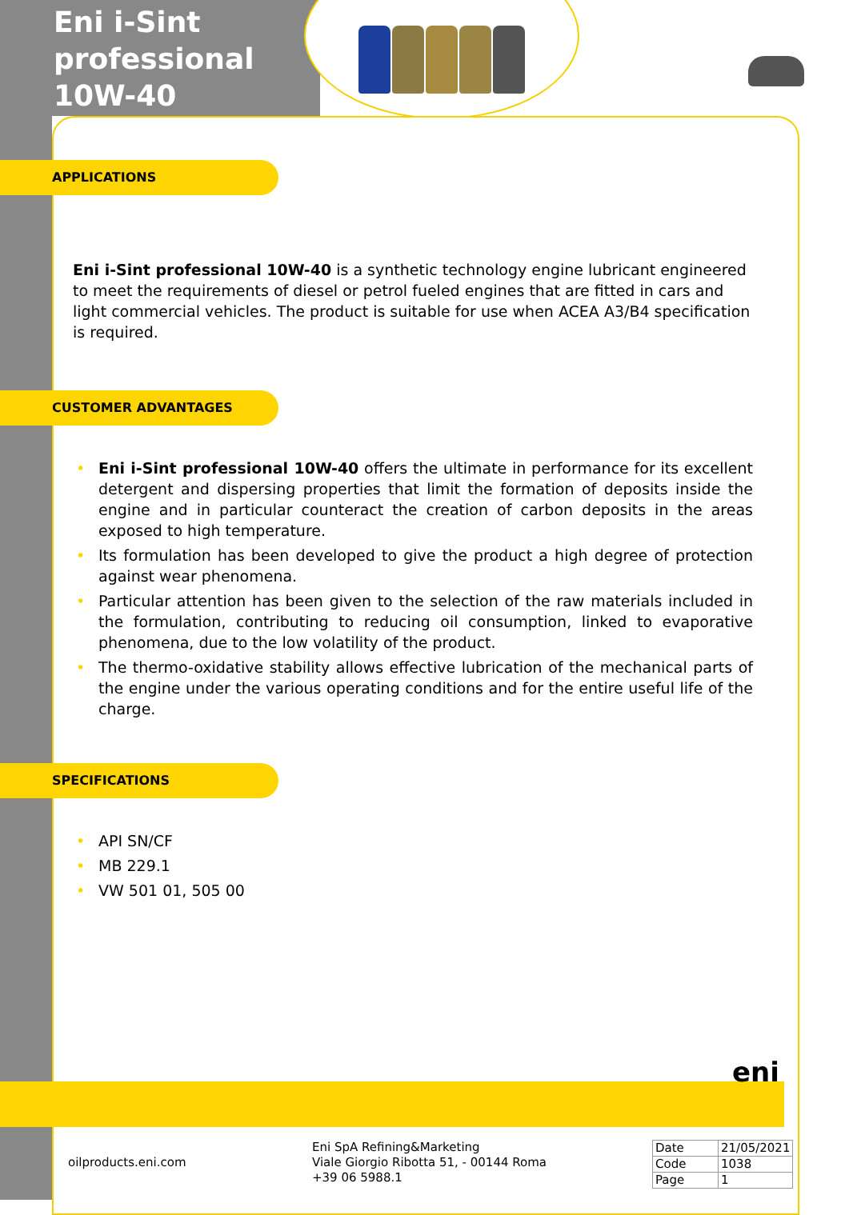Eni i-Sint
professional
10W-40
APPLICATIONS
Eni i-Sint professional 10W-40 is a synthetic technology engine lubricant engineered to meet the requirements of diesel or petrol fueled engines that are fitted in cars and light commercial vehicles. The product is suitable for use when ACEA A3/B4 specification is required.
CUSTOMER ADVANTAGES
• Eni i-Sint professional 10W-40 offers the ultimate in performance for its excellent detergent and dispersing properties that limit the formation of deposits inside the engine and in particular counteract the creation of carbon deposits in the areas exposed to high temperature.
• Its formulation has been developed to give the product a high degree of protection against wear phenomena.
• Particular attention has been given to the selection of the raw materials included in the formulation, contributing to reducing oil consumption, linked to evaporative phenomena, due to the low volatility of the product.
• The thermo-oxidative stability allows effective lubrication of the mechanical parts of the engine under the various operating conditions and for the entire useful life of the charge.
SPECIFICATIONS
• API SN/CF
• MB 229.1
• VW 501 01, 505 00
eni
oilproducts.eni.com
Eni SpA Refining&Marketing
Viale Giorgio Ribotta 51, - 00144 Roma
+39 06 5988.1
| Date | 21/05/2021 |
| Code | 1038 |
| Page | 1 |